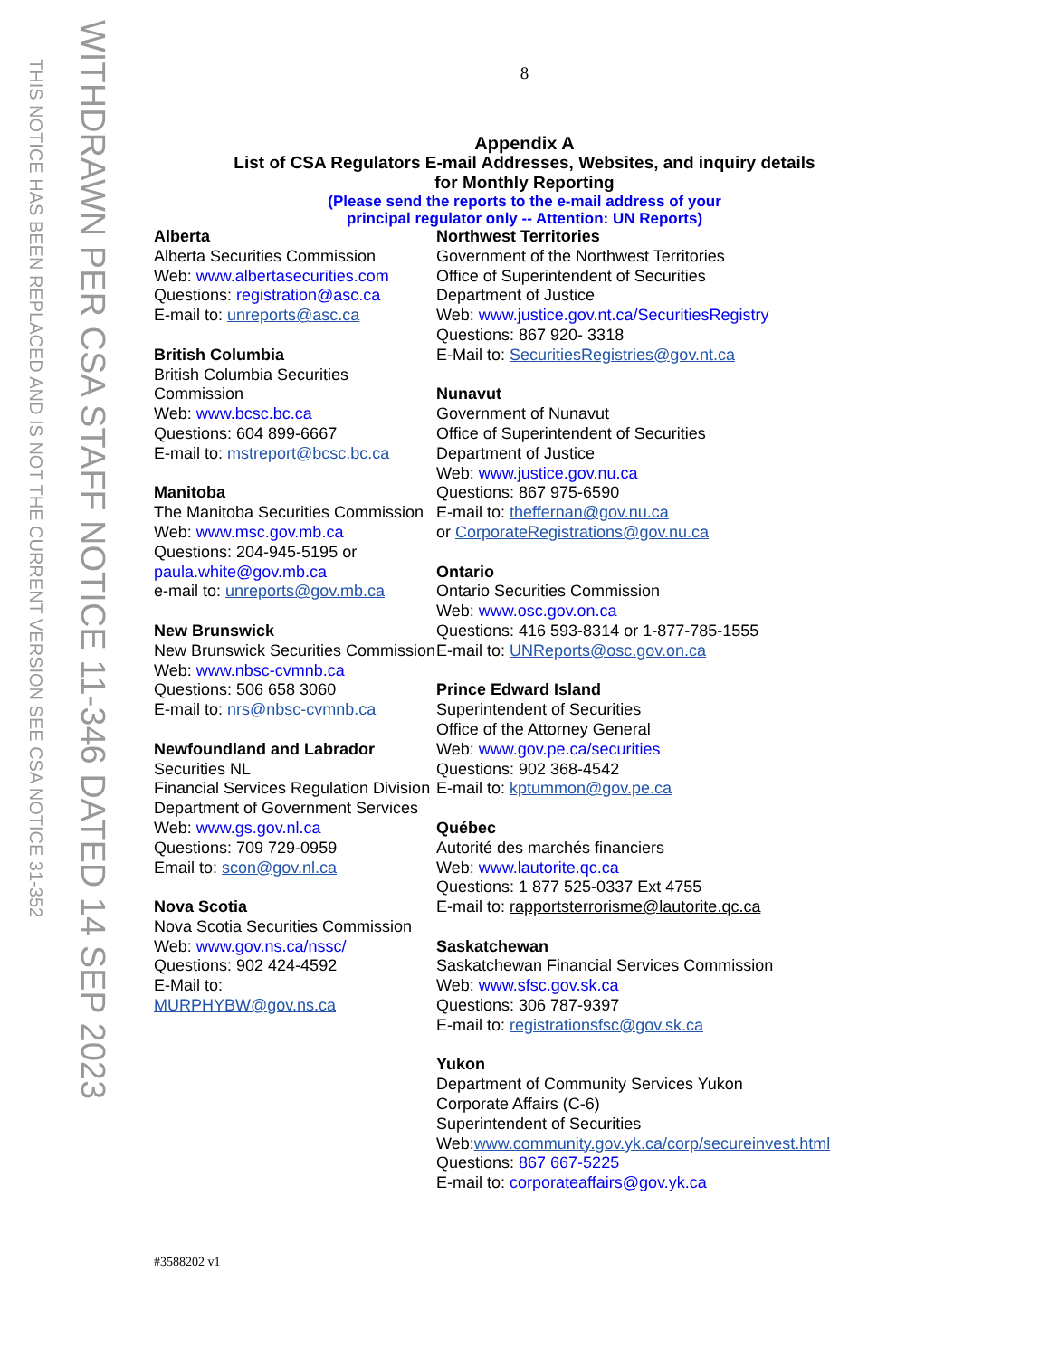THIS NOTICE HAS BEEN REPLACED AND IS NOT THE CURRENT VERSION SEE CSA NOTICE 31-352
WITHDRAWN PER CSA STAFF NOTICE 11-346 DATED 14 SEP 2023
8
Appendix A
List of CSA Regulators E-mail Addresses, Websites, and inquiry details
for Monthly Reporting
(Please send the reports to the e-mail address of your
principal regulator only -- Attention: UN Reports)
Alberta
Alberta Securities Commission
Web: www.albertasecurities.com
Questions: registration@asc.ca
E-mail to: unreports@asc.ca
British Columbia
British Columbia Securities Commission
Web: www.bcsc.bc.ca
Questions: 604 899-6667
E-mail to: mstreport@bcsc.bc.ca
Manitoba
The Manitoba Securities Commission
Web: www.msc.gov.mb.ca
Questions: 204-945-5195 or paula.white@gov.mb.ca
e-mail to: unreports@gov.mb.ca
New Brunswick
New Brunswick Securities Commission
Web: www.nbsc-cvmnb.ca
Questions: 506 658 3060
E-mail to: nrs@nbsc-cvmnb.ca
Newfoundland and Labrador
Securities NL
Financial Services Regulation Division
Department of Government Services
Web: www.gs.gov.nl.ca
Questions: 709 729-0959
Email to: scon@gov.nl.ca
Nova Scotia
Nova Scotia Securities Commission
Web: www.gov.ns.ca/nssc/
Questions: 902 424-4592
E-Mail to:
MURPHYBW@gov.ns.ca
Northwest Territories
Government of the Northwest Territories
Office of Superintendent of Securities
Department of Justice
Web: www.justice.gov.nt.ca/SecuritiesRegistry
Questions: 867 920- 3318
E-Mail to: SecuritiesRegistries@gov.nt.ca
Nunavut
Government of Nunavut
Office of Superintendent of Securities
Department of Justice
Web: www.justice.gov.nu.ca
Questions: 867 975-6590
E-mail to: theffernan@gov.nu.ca
or CorporateRegistrations@gov.nu.ca
Ontario
Ontario Securities Commission
Web: www.osc.gov.on.ca
Questions: 416 593-8314 or 1-877-785-1555
E-mail to: UNReports@osc.gov.on.ca
Prince Edward Island
Superintendent of Securities
Office of the Attorney General
Web: www.gov.pe.ca/securities
Questions: 902 368-4542
E-mail to: kptummon@gov.pe.ca
Québec
Autorité des marchés financiers
Web: www.lautorite.qc.ca
Questions: 1 877 525-0337 Ext 4755
E-mail to: rapportsterrorisme@lautorite.qc.ca
Saskatchewan
Saskatchewan Financial Services Commission
Web: www.sfsc.gov.sk.ca
Questions: 306 787-9397
E-mail to: registrationsfsc@gov.sk.ca
Yukon
Department of Community Services Yukon
Corporate Affairs (C-6)
Superintendent of Securities
Web:www.community.gov.yk.ca/corp/secureinvest.html
Questions: 867 667-5225
E-mail to: corporateaffairs@gov.yk.ca
#3588202 v1